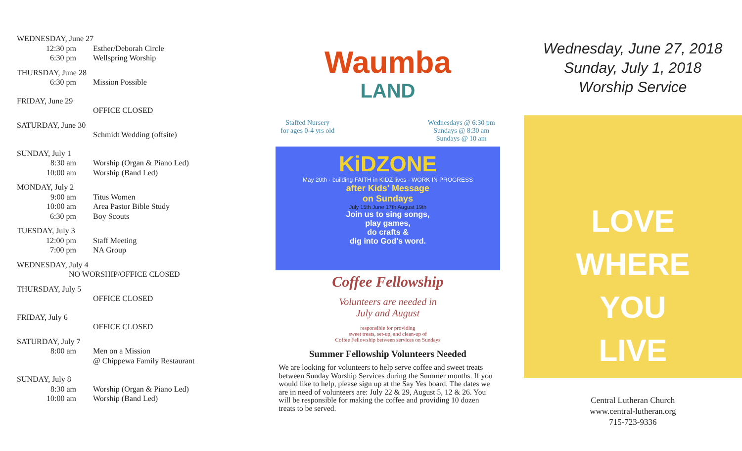WEDNESDAY, June 27
12:30 pm Esther/Deborah Circle
6:30 pm Wellspring Worship
THURSDAY, June 28
6:30 pm Mission Possible
FRIDAY, June 29
OFFICE CLOSED
SATURDAY, June 30
Schmidt Wedding (offsite)
SUNDAY, July 1
8:30 am Worship (Organ & Piano Led)
10:00 am Worship (Band Led)
MONDAY, July 2
9:00 am Titus Women
10:00 am Area Pastor Bible Study
6:30 pm Boy Scouts
TUESDAY, July 3
12:00 pm Staff Meeting
7:00 pm NA Group
WEDNESDAY, July 4
NO WORSHIP/OFFICE CLOSED
THURSDAY, July 5
OFFICE CLOSED
FRIDAY, July 6
OFFICE CLOSED
SATURDAY, July 7
8:00 am Men on a Mission
@ Chippewa Family Restaurant
SUNDAY, July 8
8:30 am Worship (Organ & Piano Led)
10:00 am Worship (Band Led)
Waumba
LAND
Staffed Nursery
for ages 0-4 yrs old
Wednesdays @ 6:30 pm
Sundays @ 8:30 am
Sundays @ 10 am
KiDZONE
May 20th · building FAITH in KIDZ lives · WORK IN PROGRESS
after Kids' Message
on Sundays
July 15th June 17th August 19th
Join us to sing songs,
play games,
do crafts &
dig into God's word.
Coffee Fellowship
Volunteers are needed in
July and August
responsible for providing
sweet treats, set-up, and clean-up of
Coffee Fellowship between services on Sundays
Summer Fellowship Volunteers Needed
We are looking for volunteers to help serve coffee and sweet treats between Sunday Worship Services during the Summer months. If you would like to help, please sign up at the Say Yes board. The dates we are in need of volunteers are: July 22 & 29, August 5, 12 & 26. You will be responsible for making the coffee and providing 10 dozen treats to be served.
Wednesday, June 27, 2018
Sunday, July 1, 2018
Worship Service
LOVE
WHERE
YOU
LIVE
Central Lutheran Church
www.central-lutheran.org
715-723-9336